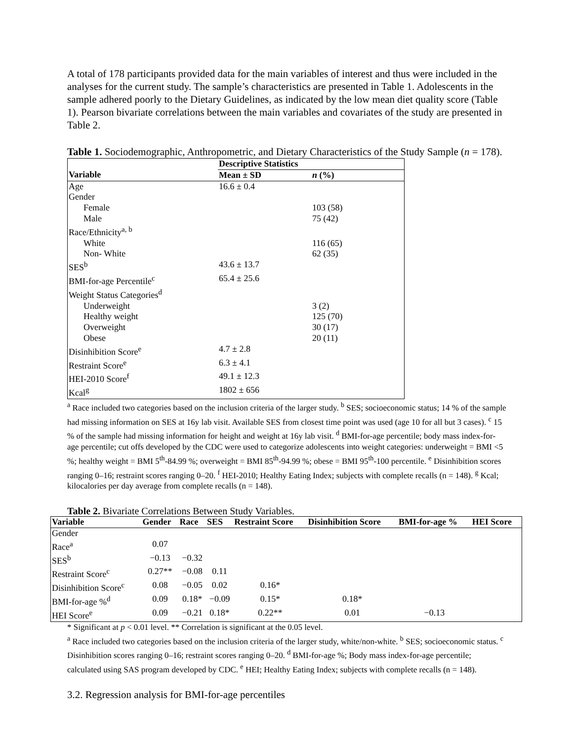A total of 178 participants provided data for the main variables of interest and thus were included in the analyses for the current study. The sample’s characteristics are presented in Table 1. Adolescents in the sample adhered poorly to the Dietary Guidelines, as indicated by the low mean diet quality score (Table 1). Pearson bivariate correlations between the main variables and covariates of the study are presented in Table 2.
Table 1. Sociodemographic, Anthropometric, and Dietary Characteristics of the Study Sample (n = 178).
| | Descriptive Statistics | |
| Variable | Mean ± SD | n (%) |
| Age | 16.6 ± 0.4 | |
| Gender | | |
| Female | | 103 (58) |
| Male | | 75 (42) |
| Race/Ethnicity<sup>a, b</sup> | | |
| White | | 116 (65) |
| Non- White | | 62 (35) |
| SES<sup>b</sup> | 43.6 ± 13.7 | |
| BMI-for-age Percentile<sup>c</sup> | 65.4 ± 25.6 | |
| Weight Status Categories<sup>d</sup> | | |
| Underweight | | 3 (2) |
| Healthy weight | | 125 (70) |
| Overweight | | 30 (17) |
| Obese | | 20 (11) |
| Disinhibition Score<sup>e</sup> | 4.7 ± 2.8 | |
| Restraint Score<sup>e</sup> | 6.3 ± 4.1 | |
| HEI-2010 Score<sup>f</sup> | 49.1 ± 12.3 | |
| Kcal<sup>g</sup> | 1802 ± 656 | |
<sup>a</sup> Race included two categories based on the inclusion criteria of the larger study. <sup>b</sup> SES; socioeconomic status; 14 % of the sample had missing information on SES at 16y lab visit. Available SES from closest time point was used (age 10 for all but 3 cases). <sup>c</sup> 15 % of the sample had missing information for height and weight at 16y lab visit. <sup>d</sup> BMI-for-age percentile; body mass index-for-age percentile; cut offs developed by the CDC were used to categorize adolescents into weight categories: underweight = BMI <5 %; healthy weight = BMI 5<sup>th</sup>-84.99 %; overweight = BMI 85<sup>th</sup>-94.99 %; obese = BMI 95<sup>th</sup>-100 percentile. <sup>e</sup> Disinhibition scores ranging 0–16; restraint scores ranging 0–20. <sup>f</sup> HEI-2010; Healthy Eating Index; subjects with complete recalls (n = 148). <sup>g</sup> Kcal; kilocalories per day average from complete recalls (n = 148).
Table 2. Bivariate Correlations Between Study Variables.
| Variable | Gender | Race | SES | Restraint Score | Disinhibition Score | BMI-for-age % | HEI Score |
| --- | --- | --- | --- | --- | --- | --- | --- |
| Gender | | | | | | | |
| Race<sup>a</sup> | 0.07 | | | | | | |
| SES<sup>b</sup> | −0.13 | −0.32 | | | | | |
| Restraint Score<sup>c</sup> | 0.27** | −0.08 | 0.11 | | | | |
| Disinhibition Score<sup>c</sup> | 0.08 | −0.05 | 0.02 | 0.16* | | | |
| BMI-for-age %<sup>d</sup> | 0.09 | 0.18* | −0.09 | 0.15* | 0.18* | | |
| HEI Score<sup>e</sup> | 0.09 | −0.21 | 0.18* | 0.22** | 0.01 | −0.13 | |
* Significant at p < 0.01 level. ** Correlation is significant at the 0.05 level.
<sup>a</sup> Race included two categories based on the inclusion criteria of the larger study, white/non-white. <sup>b</sup> SES; socioeconomic status. <sup>c</sup> Disinhibition scores ranging 0–16; restraint scores ranging 0–20. <sup>d</sup> BMI-for-age %; Body mass index-for-age percentile; calculated using SAS program developed by CDC. <sup>e</sup> HEI; Healthy Eating Index; subjects with complete recalls (n = 148).
3.2. Regression analysis for BMI-for-age percentiles